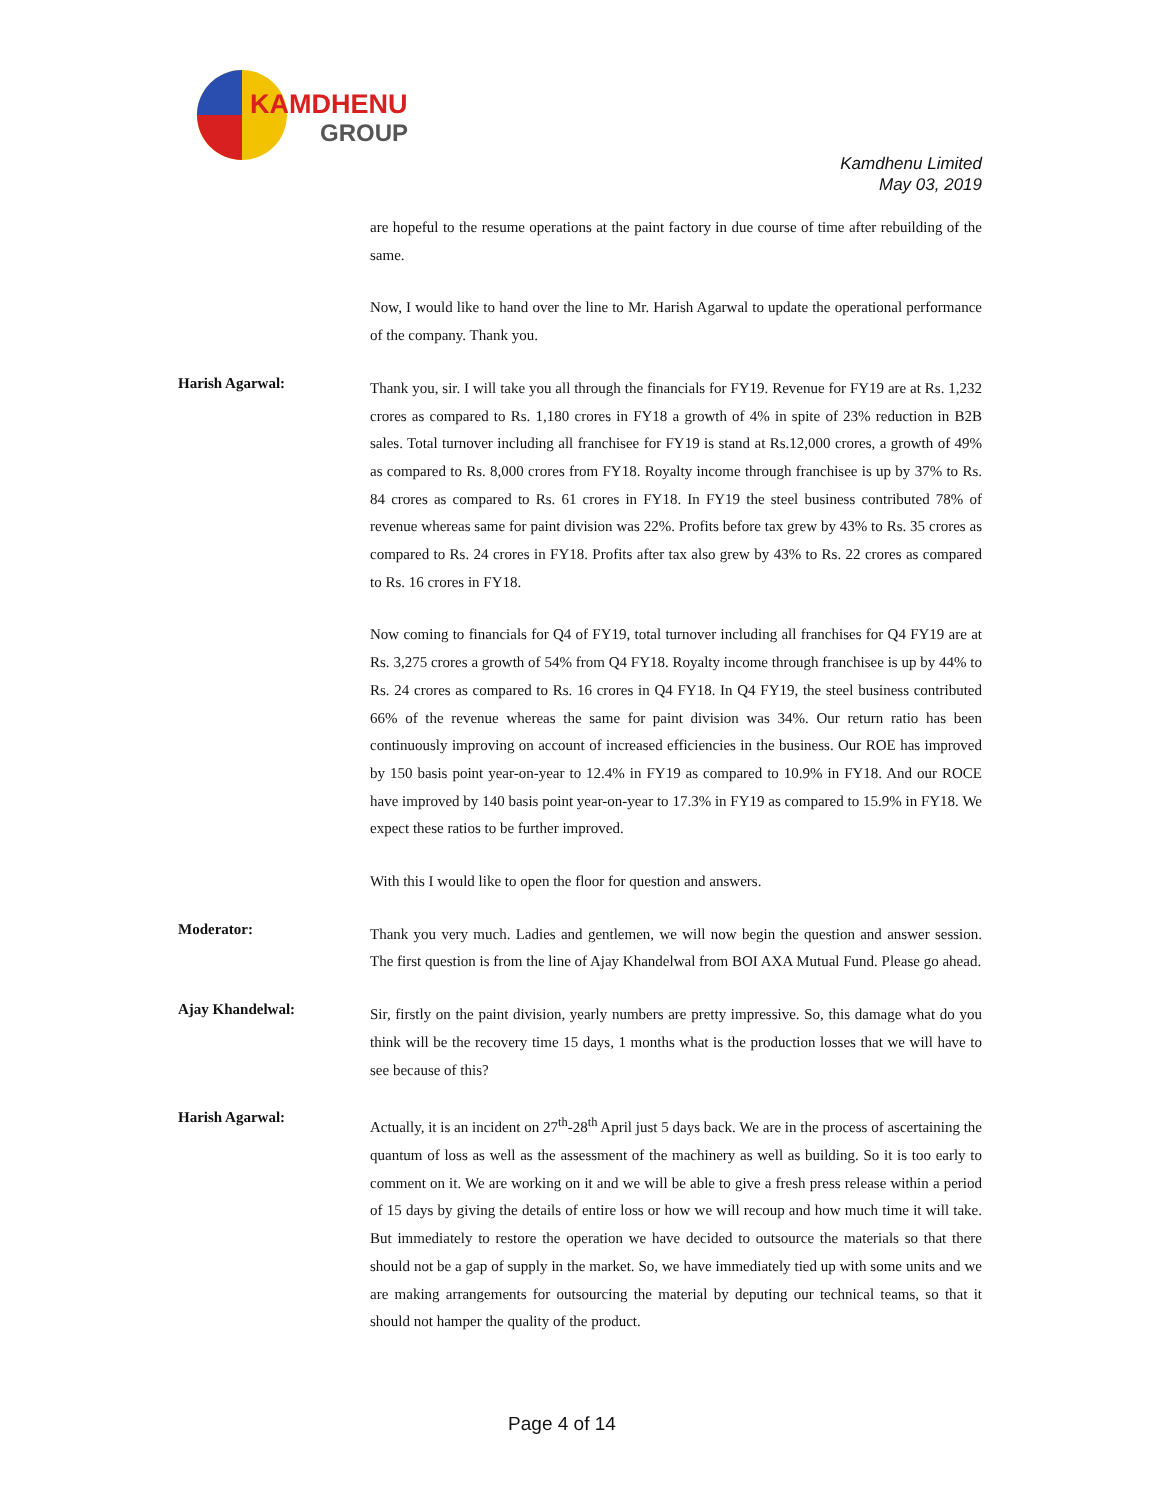KAMDHENU
GROUP
Kamdhenu Limited
May 03, 2019
are hopeful to the resume operations at the paint factory in due course of time after rebuilding of the same.
Now, I would like to hand over the line to Mr. Harish Agarwal to update the operational performance of the company. Thank you.
Harish Agarwal:
Thank you, sir. I will take you all through the financials for FY19. Revenue for FY19 are at Rs. 1,232 crores as compared to Rs. 1,180 crores in FY18 a growth of 4% in spite of 23% reduction in B2B sales. Total turnover including all franchisee for FY19 is stand at Rs.12,000 crores, a growth of 49% as compared to Rs. 8,000 crores from FY18. Royalty income through franchisee is up by 37% to Rs. 84 crores as compared to Rs. 61 crores in FY18. In FY19 the steel business contributed 78% of revenue whereas same for paint division was 22%. Profits before tax grew by 43% to Rs. 35 crores as compared to Rs. 24 crores in FY18. Profits after tax also grew by 43% to Rs. 22 crores as compared to Rs. 16 crores in FY18.
Now coming to financials for Q4 of FY19, total turnover including all franchises for Q4 FY19 are at Rs. 3,275 crores a growth of 54% from Q4 FY18. Royalty income through franchisee is up by 44% to Rs. 24 crores as compared to Rs. 16 crores in Q4 FY18. In Q4 FY19, the steel business contributed 66% of the revenue whereas the same for paint division was 34%. Our return ratio has been continuously improving on account of increased efficiencies in the business. Our ROE has improved by 150 basis point year-on-year to 12.4% in FY19 as compared to 10.9% in FY18. And our ROCE have improved by 140 basis point year-on-year to 17.3% in FY19 as compared to 15.9% in FY18. We expect these ratios to be further improved.
With this I would like to open the floor for question and answers.
Moderator:
Thank you very much. Ladies and gentlemen, we will now begin the question and answer session. The first question is from the line of Ajay Khandelwal from BOI AXA Mutual Fund. Please go ahead.
Ajay Khandelwal:
Sir, firstly on the paint division, yearly numbers are pretty impressive. So, this damage what do you think will be the recovery time 15 days, 1 months what is the production losses that we will have to see because of this?
Harish Agarwal:
Actually, it is an incident on 27<sup>th</sup>-28<sup>th</sup> April just 5 days back. We are in the process of ascertaining the quantum of loss as well as the assessment of the machinery as well as building. So it is too early to comment on it. We are working on it and we will be able to give a fresh press release within a period of 15 days by giving the details of entire loss or how we will recoup and how much time it will take. But immediately to restore the operation we have decided to outsource the materials so that there should not be a gap of supply in the market. So, we have immediately tied up with some units and we are making arrangements for outsourcing the material by deputing our technical teams, so that it should not hamper the quality of the product.
Page 4 of 14